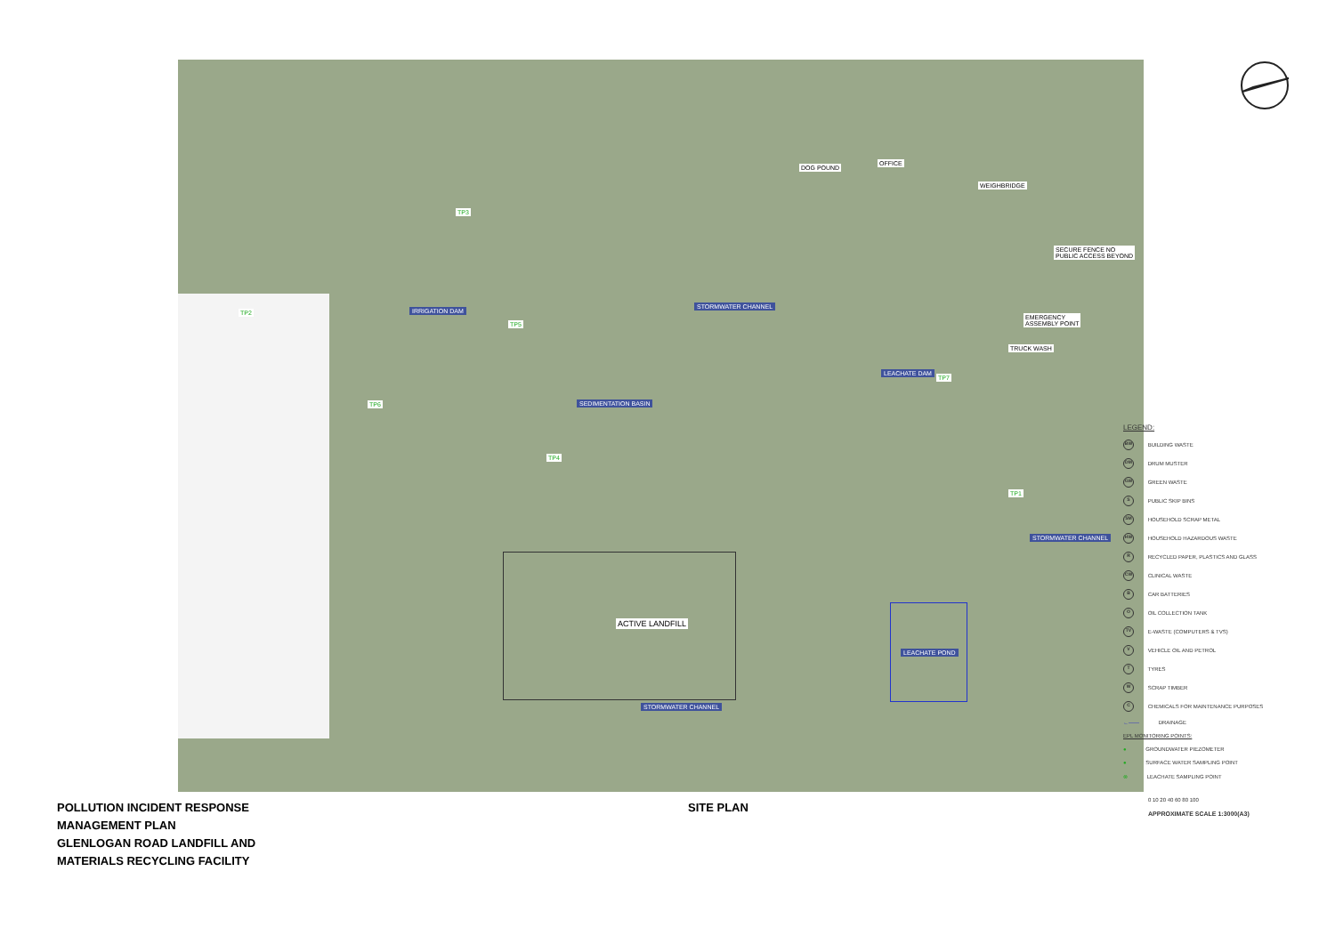DOG POUND
OFFICE
WEIGHBRIDGE
SECURE FENCE NO
PUBLIC ACCESS BEYOND
EMERGENCY
ASSEMBLY POINT
TRUCK WASH
IRRIGATION DAM
STORMWATER CHANNEL
SEDIMENTATION BASIN
LEACHATE DAM
STORMWATER CHANNEL
STORMWATER CHANNEL
ACTIVE LANDFILL
LEACHATE POND
TP3
TP2
TP5
TP6
TP4
TP1
TP7
LEGEND:
BW BUILDING WASTE
DM DRUM MUSTER
GW GREEN WASTE
S PUBLIC SKIP BINS
SM HOUSEHOLD SCRAP METAL
HW HOUSEHOLD HAZARDOUS WASTE
R RECYCLED PAPER, PLASTICS AND GLASS
CW CLINICAL WASTE
B CAR BATTERIES
O OIL COLLECTION TANK
TV E-WASTE (COMPUTERS & TVS)
V VEHICLE OIL AND PETROL
T TYRES
W SCRAP TIMBER
C CHEMICALS FOR MAINTENANCE PURPOSES
←—— DRAINAGE
EPL MONITORING POINTS:
● GROUNDWATER PIEZOMETER
● SURFACE WATER SAMPLING POINT
⊗ LEACHATE SAMPLING POINT
0 10 20 40 60 80 100
APPROXIMATE SCALE 1:3000(A3)
POLLUTION INCIDENT RESPONSE
MANAGEMENT PLAN
GLENLOGAN ROAD LANDFILL AND
MATERIALS RECYCLING FACILITY
SITE PLAN